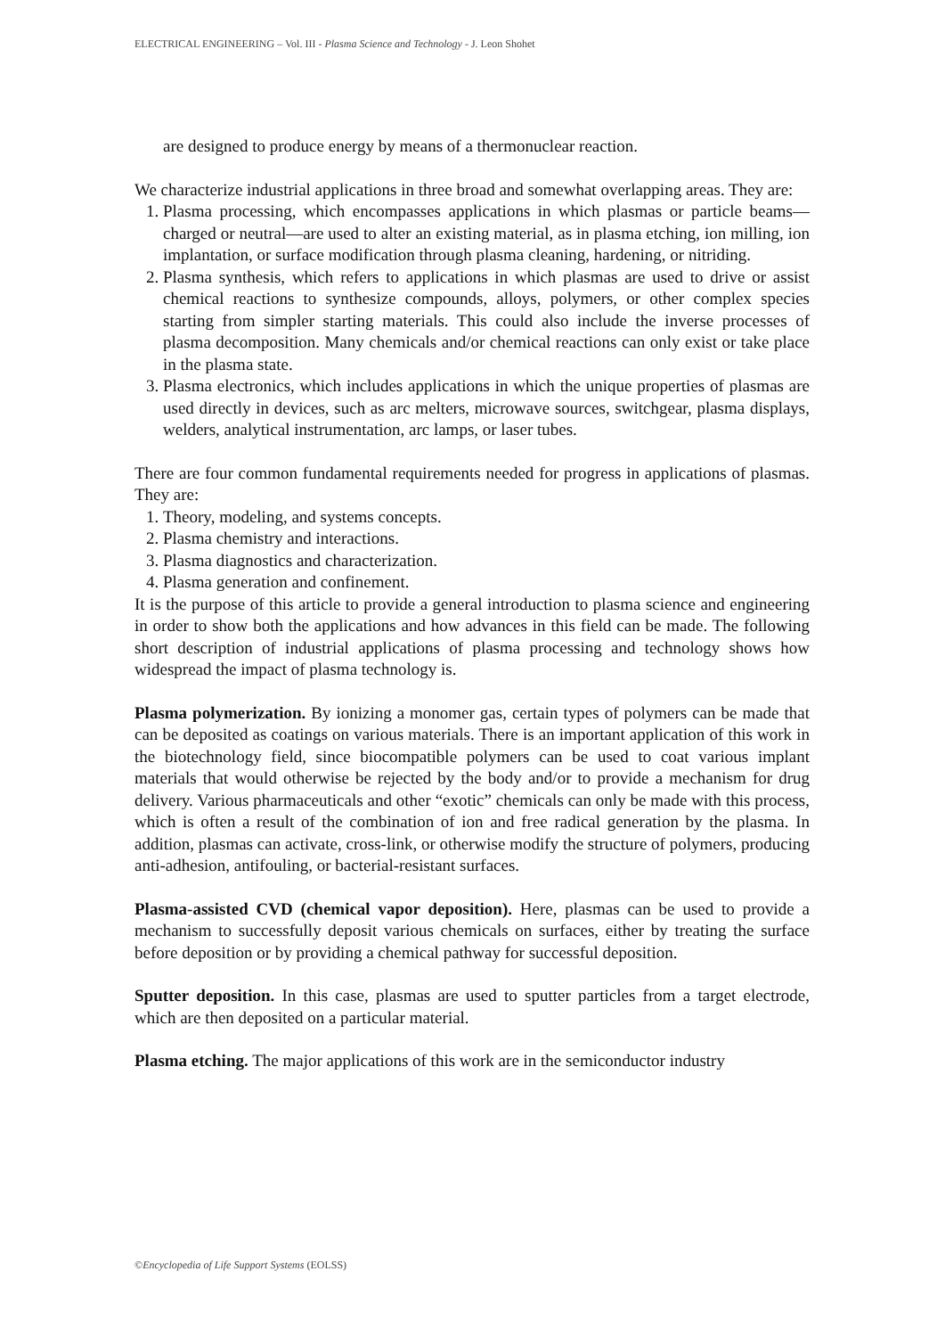ELECTRICAL ENGINEERING – Vol. III - Plasma Science and Technology - J. Leon Shohet
are designed to produce energy by means of a thermonuclear reaction.
We characterize industrial applications in three broad and somewhat overlapping areas. They are:
1. Plasma processing, which encompasses applications in which plasmas or particle beams—charged or neutral—are used to alter an existing material, as in plasma etching, ion milling, ion implantation, or surface modification through plasma cleaning, hardening, or nitriding.
2. Plasma synthesis, which refers to applications in which plasmas are used to drive or assist chemical reactions to synthesize compounds, alloys, polymers, or other complex species starting from simpler starting materials. This could also include the inverse processes of plasma decomposition. Many chemicals and/or chemical reactions can only exist or take place in the plasma state.
3. Plasma electronics, which includes applications in which the unique properties of plasmas are used directly in devices, such as arc melters, microwave sources, switchgear, plasma displays, welders, analytical instrumentation, arc lamps, or laser tubes.
There are four common fundamental requirements needed for progress in applications of plasmas. They are:
1. Theory, modeling, and systems concepts.
2. Plasma chemistry and interactions.
3. Plasma diagnostics and characterization.
4. Plasma generation and confinement.
It is the purpose of this article to provide a general introduction to plasma science and engineering in order to show both the applications and how advances in this field can be made. The following short description of industrial applications of plasma processing and technology shows how widespread the impact of plasma technology is.
Plasma polymerization. By ionizing a monomer gas, certain types of polymers can be made that can be deposited as coatings on various materials. There is an important application of this work in the biotechnology field, since biocompatible polymers can be used to coat various implant materials that would otherwise be rejected by the body and/or to provide a mechanism for drug delivery. Various pharmaceuticals and other “exotic” chemicals can only be made with this process, which is often a result of the combination of ion and free radical generation by the plasma. In addition, plasmas can activate, cross-link, or otherwise modify the structure of polymers, producing anti-adhesion, antifouling, or bacterial-resistant surfaces.
Plasma-assisted CVD (chemical vapor deposition). Here, plasmas can be used to provide a mechanism to successfully deposit various chemicals on surfaces, either by treating the surface before deposition or by providing a chemical pathway for successful deposition.
Sputter deposition. In this case, plasmas are used to sputter particles from a target electrode, which are then deposited on a particular material.
Plasma etching. The major applications of this work are in the semiconductor industry
©Encyclopedia of Life Support Systems (EOLSS)